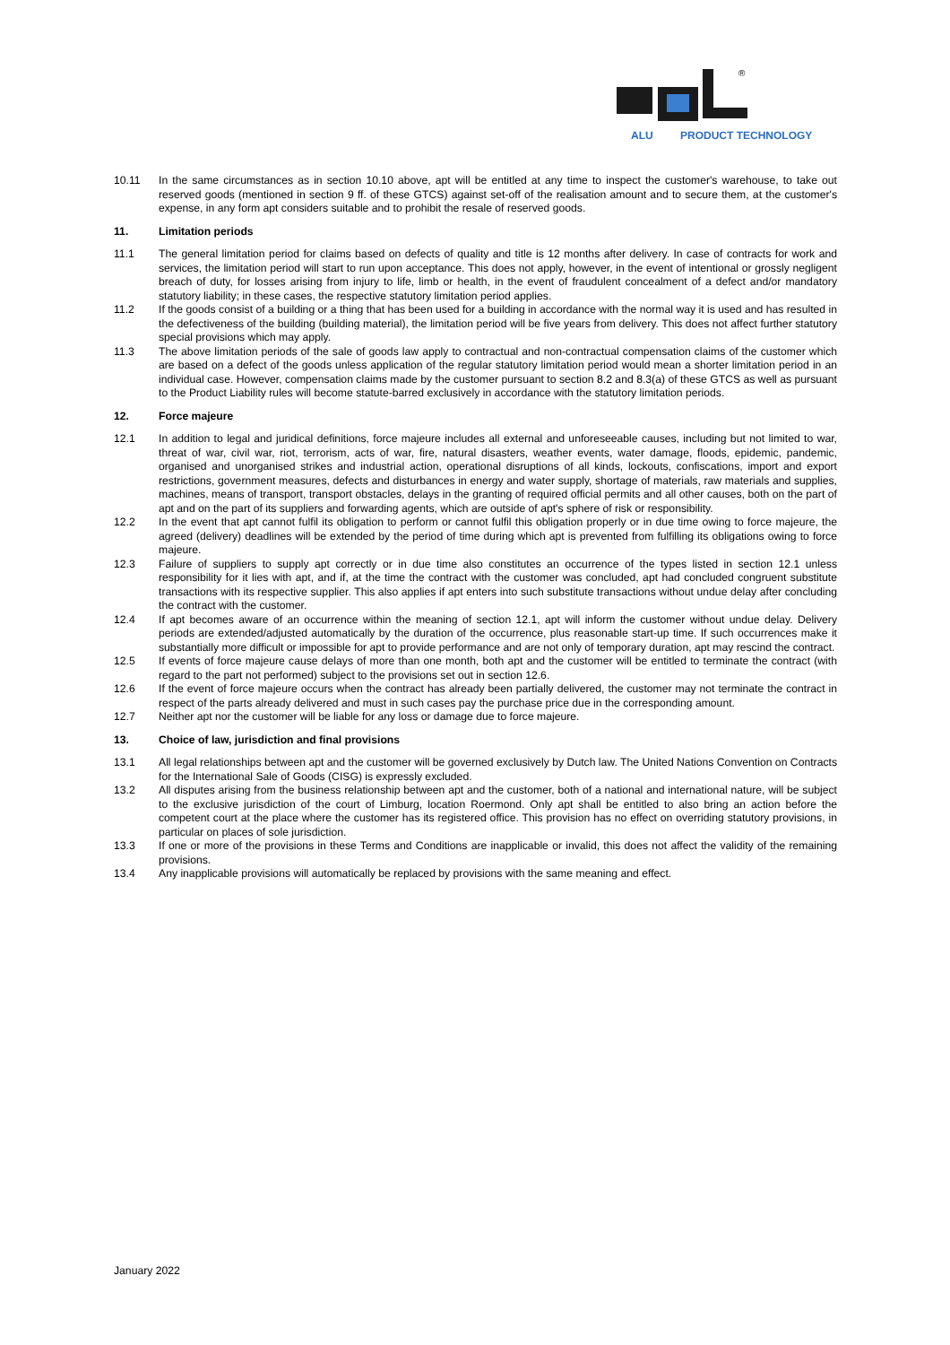®
ALU
PRODUCT TECHNOLOGY
10.11 In the same circumstances as in section 10.10 above, apt will be entitled at any time to inspect the customer's warehouse, to take out reserved goods (mentioned in section 9 ff. of these GTCS) against set-off of the realisation amount and to secure them, at the customer's expense, in any form apt considers suitable and to prohibit the resale of reserved goods.
11. Limitation periods
11.1 The general limitation period for claims based on defects of quality and title is 12 months after delivery. In case of contracts for work and services, the limitation period will start to run upon acceptance. This does not apply, however, in the event of intentional or grossly negligent breach of duty, for losses arising from injury to life, limb or health, in the event of fraudulent concealment of a defect and/or mandatory statutory liability; in these cases, the respective statutory limitation period applies.
11.2 If the goods consist of a building or a thing that has been used for a building in accordance with the normal way it is used and has resulted in the defectiveness of the building (building material), the limitation period will be five years from delivery. This does not affect further statutory special provisions which may apply.
11.3 The above limitation periods of the sale of goods law apply to contractual and non-contractual compensation claims of the customer which are based on a defect of the goods unless application of the regular statutory limitation period would mean a shorter limitation period in an individual case. However, compensation claims made by the customer pursuant to section 8.2 and 8.3(a) of these GTCS as well as pursuant to the Product Liability rules will become statute-barred exclusively in accordance with the statutory limitation periods.
12. Force majeure
12.1 In addition to legal and juridical definitions, force majeure includes all external and unforeseeable causes, including but not limited to war, threat of war, civil war, riot, terrorism, acts of war, fire, natural disasters, weather events, water damage, floods, epidemic, pandemic, organised and unorganised strikes and industrial action, operational disruptions of all kinds, lockouts, confiscations, import and export restrictions, government measures, defects and disturbances in energy and water supply, shortage of materials, raw materials and supplies, machines, means of transport, transport obstacles, delays in the granting of required official permits and all other causes, both on the part of apt and on the part of its suppliers and forwarding agents, which are outside of apt's sphere of risk or responsibility.
12.2 In the event that apt cannot fulfil its obligation to perform or cannot fulfil this obligation properly or in due time owing to force majeure, the agreed (delivery) deadlines will be extended by the period of time during which apt is prevented from fulfilling its obligations owing to force majeure.
12.3 Failure of suppliers to supply apt correctly or in due time also constitutes an occurrence of the types listed in section 12.1 unless responsibility for it lies with apt, and if, at the time the contract with the customer was concluded, apt had concluded congruent substitute transactions with its respective supplier. This also applies if apt enters into such substitute transactions without undue delay after concluding the contract with the customer.
12.4 If apt becomes aware of an occurrence within the meaning of section 12.1, apt will inform the customer without undue delay. Delivery periods are extended/adjusted automatically by the duration of the occurrence, plus reasonable start-up time. If such occurrences make it substantially more difficult or impossible for apt to provide performance and are not only of temporary duration, apt may rescind the contract.
12.5 If events of force majeure cause delays of more than one month, both apt and the customer will be entitled to terminate the contract (with regard to the part not performed) subject to the provisions set out in section 12.6.
12.6 If the event of force majeure occurs when the contract has already been partially delivered, the customer may not terminate the contract in respect of the parts already delivered and must in such cases pay the purchase price due in the corresponding amount.
12.7 Neither apt nor the customer will be liable for any loss or damage due to force majeure.
13. Choice of law, jurisdiction and final provisions
13.1 All legal relationships between apt and the customer will be governed exclusively by Dutch law. The United Nations Convention on Contracts for the International Sale of Goods (CISG) is expressly excluded.
13.2 All disputes arising from the business relationship between apt and the customer, both of a national and international nature, will be subject to the exclusive jurisdiction of the court of Limburg, location Roermond. Only apt shall be entitled to also bring an action before the competent court at the place where the customer has its registered office. This provision has no effect on overriding statutory provisions, in particular on places of sole jurisdiction.
13.3 If one or more of the provisions in these Terms and Conditions are inapplicable or invalid, this does not affect the validity of the remaining provisions.
13.4 Any inapplicable provisions will automatically be replaced by provisions with the same meaning and effect.
January 2022